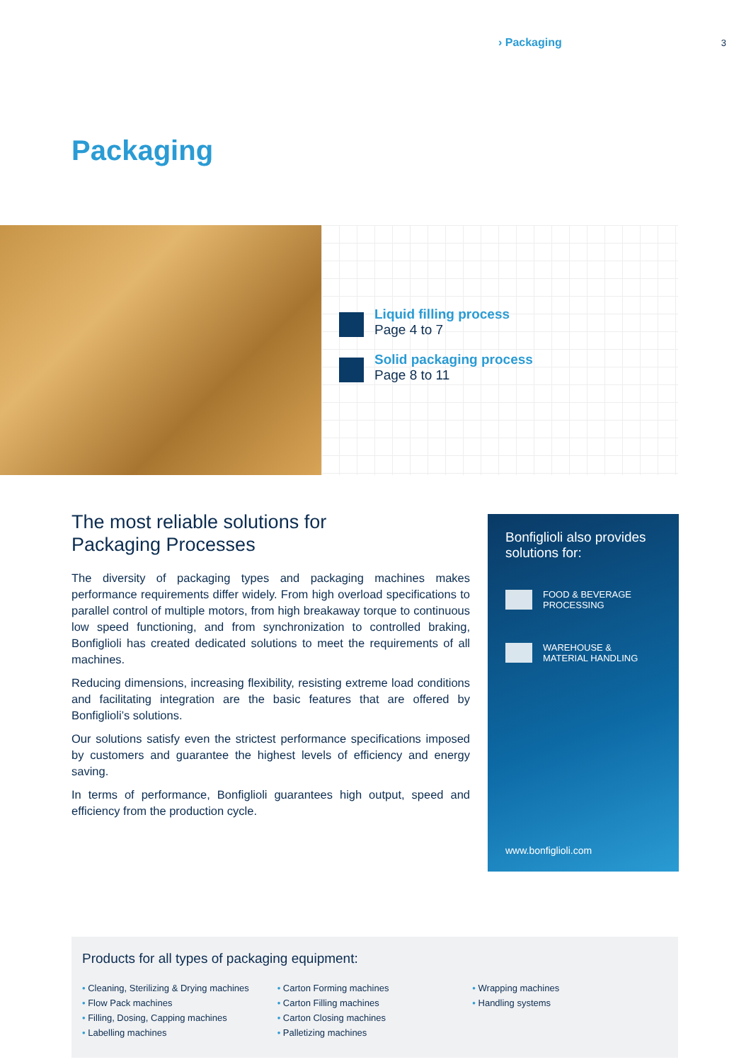› Packaging 3
Packaging
Liquid filling process
Page 4 to 7
Solid packaging process
Page 8 to 11
The most reliable solutions for
Packaging Processes
The diversity of packaging types and packaging machines makes performance requirements differ widely. From high overload specifications to parallel control of multiple motors, from high breakaway torque to continuous low speed functioning, and from synchronization to controlled braking, Bonfiglioli has created dedicated solutions to meet the requirements of all machines.
Reducing dimensions, increasing flexibility, resisting extreme load conditions and facilitating integration are the basic features that are offered by Bonfiglioli’s solutions.
Our solutions satisfy even the strictest performance specifications imposed by customers and guarantee the highest levels of efficiency and energy saving.
In terms of performance, Bonfiglioli guarantees high output, speed and efficiency from the production cycle.
Bonfiglioli also provides solutions for:
FOOD & BEVERAGE
PROCESSING
WAREHOUSE &
MATERIAL HANDLING
www.bonfiglioli.com
Products for all types of packaging equipment:
• Cleaning, Sterilizing & Drying machines
• Flow Pack machines
• Filling, Dosing, Capping machines
• Labelling machines
• Carton Forming machines
• Carton Filling machines
• Carton Closing machines
• Palletizing machines
• Wrapping machines
• Handling systems